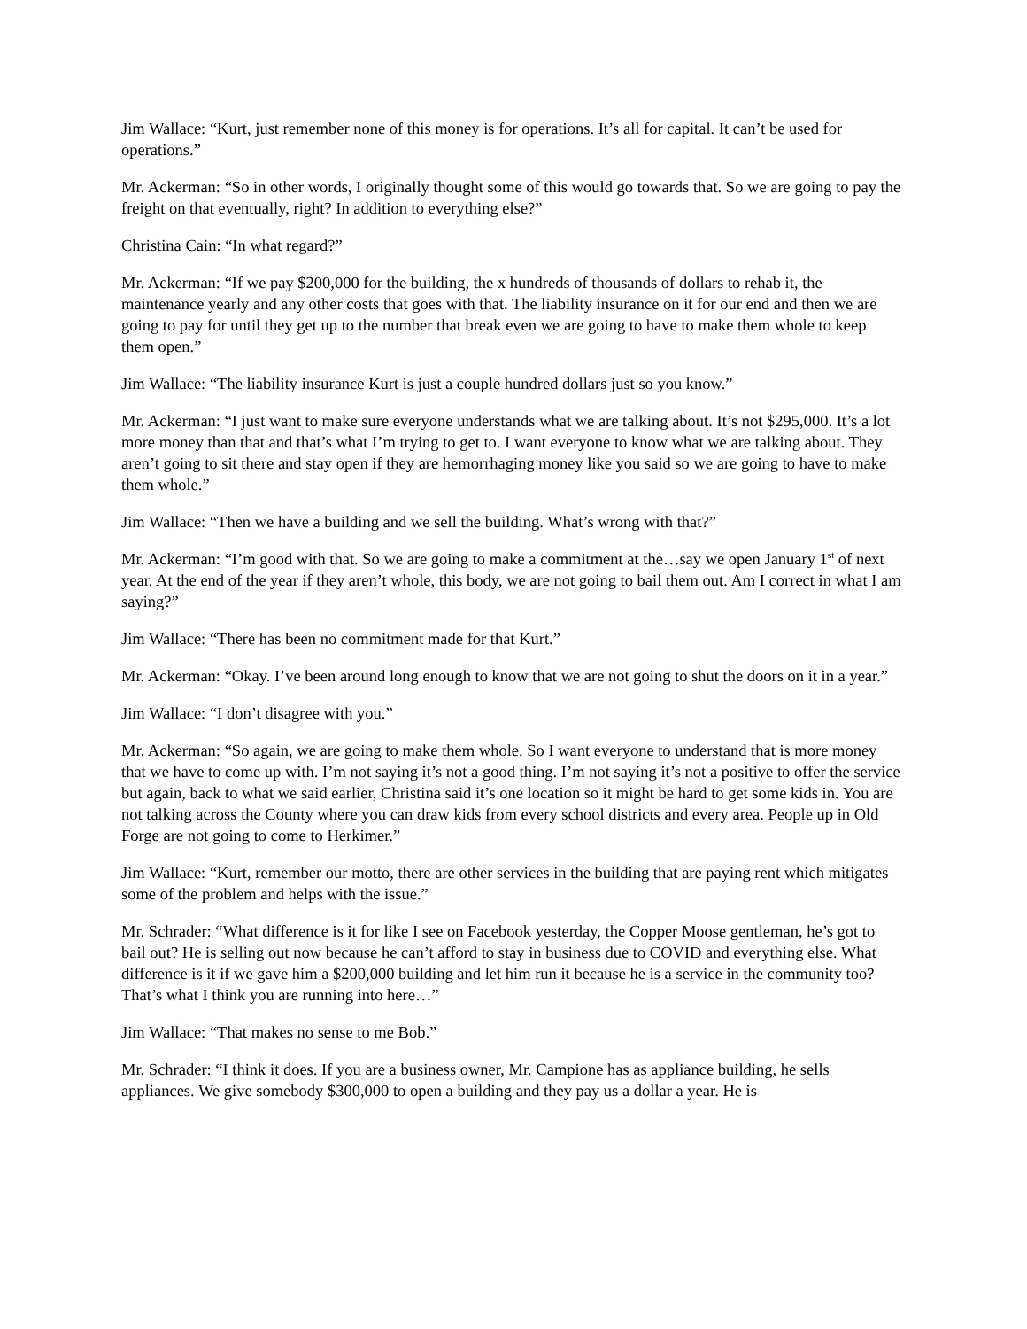Jim Wallace: “Kurt, just remember none of this money is for operations. It’s all for capital. It can’t be used for operations.”
Mr. Ackerman: “So in other words, I originally thought some of this would go towards that. So we are going to pay the freight on that eventually, right? In addition to everything else?”
Christina Cain: “In what regard?”
Mr. Ackerman: “If we pay $200,000 for the building, the x hundreds of thousands of dollars to rehab it, the maintenance yearly and any other costs that goes with that. The liability insurance on it for our end and then we are going to pay for until they get up to the number that break even we are going to have to make them whole to keep them open.”
Jim Wallace: “The liability insurance Kurt is just a couple hundred dollars just so you know.”
Mr. Ackerman: “I just want to make sure everyone understands what we are talking about. It’s not $295,000. It’s a lot more money than that and that’s what I’m trying to get to. I want everyone to know what we are talking about. They aren’t going to sit there and stay open if they are hemorrhaging money like you said so we are going to have to make them whole.”
Jim Wallace: “Then we have a building and we sell the building. What’s wrong with that?”
Mr. Ackerman: “I’m good with that. So we are going to make a commitment at the…say we open January 1<sup>st</sup> of next year. At the end of the year if they aren’t whole, this body, we are not going to bail them out. Am I correct in what I am saying?”
Jim Wallace: “There has been no commitment made for that Kurt.”
Mr. Ackerman: “Okay. I’ve been around long enough to know that we are not going to shut the doors on it in a year.”
Jim Wallace: “I don’t disagree with you.”
Mr. Ackerman: “So again, we are going to make them whole. So I want everyone to understand that is more money that we have to come up with. I’m not saying it’s not a good thing. I’m not saying it’s not a positive to offer the service but again, back to what we said earlier, Christina said it’s one location so it might be hard to get some kids in. You are not talking across the County where you can draw kids from every school districts and every area. People up in Old Forge are not going to come to Herkimer.”
Jim Wallace: “Kurt, remember our motto, there are other services in the building that are paying rent which mitigates some of the problem and helps with the issue.”
Mr. Schrader: “What difference is it for like I see on Facebook yesterday, the Copper Moose gentleman, he’s got to bail out? He is selling out now because he can’t afford to stay in business due to COVID and everything else. What difference is it if we gave him a $200,000 building and let him run it because he is a service in the community too? That’s what I think you are running into here…”
Jim Wallace: “That makes no sense to me Bob.”
Mr. Schrader: “I think it does. If you are a business owner, Mr. Campione has as appliance building, he sells appliances. We give somebody $300,000 to open a building and they pay us a dollar a year. He is